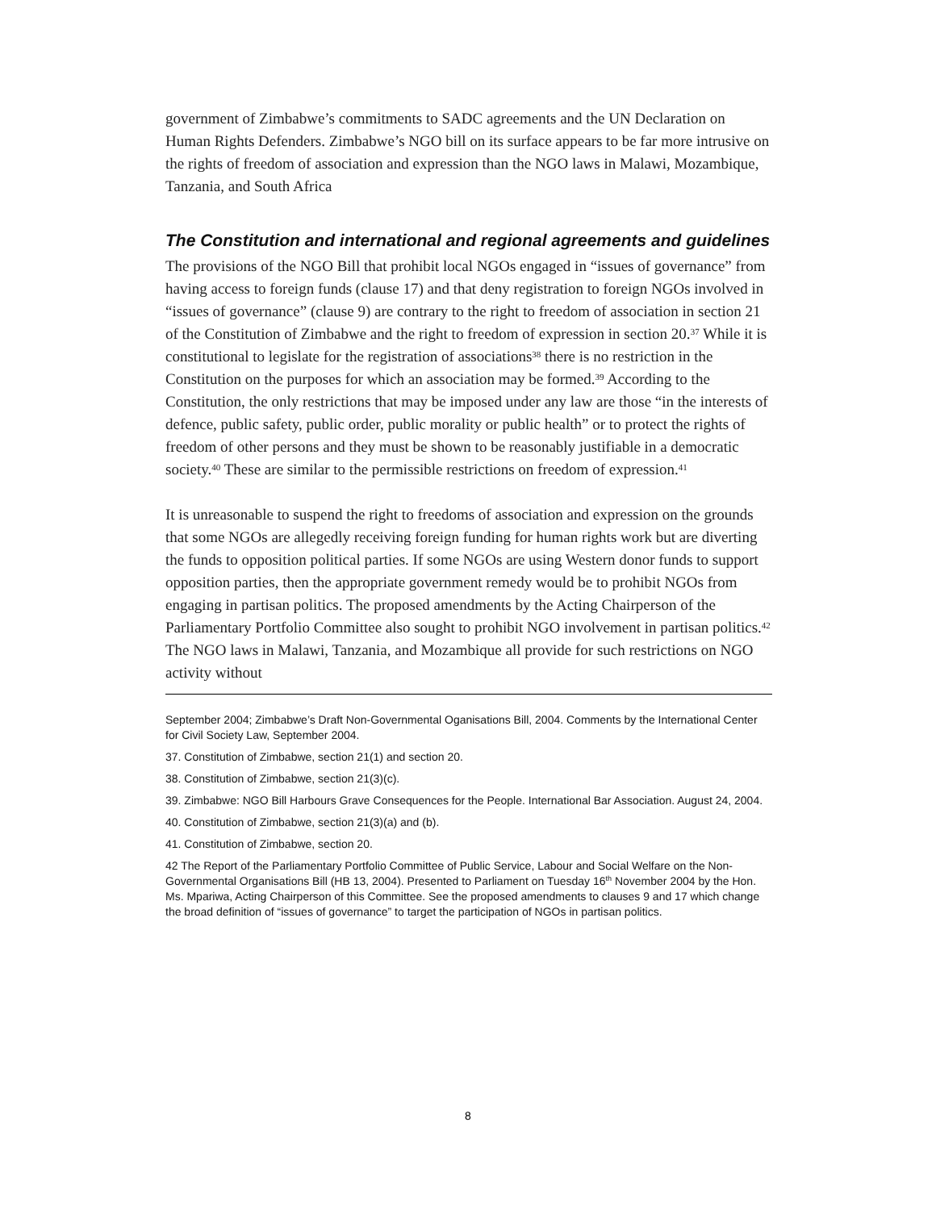government of Zimbabwe’s commitments to SADC agreements and the UN Declaration on Human Rights Defenders. Zimbabwe’s NGO bill on its surface appears to be far more intrusive on the rights of freedom of association and expression than the NGO laws in Malawi, Mozambique, Tanzania, and South Africa
The Constitution and international and regional agreements and guidelines
The provisions of the NGO Bill that prohibit local NGOs engaged in “issues of governance” from having access to foreign funds (clause 17) and that deny registration to foreign NGOs involved in “issues of governance” (clause 9) are contrary to the right to freedom of association in section 21 of the Constitution of Zimbabwe and the right to freedom of expression in section 20.<sup>37</sup> While it is constitutional to legislate for the registration of associations<sup>38</sup> there is no restriction in the Constitution on the purposes for which an association may be formed.<sup>39</sup> According to the Constitution, the only restrictions that may be imposed under any law are those “in the interests of defence, public safety, public order, public morality or public health” or to protect the rights of freedom of other persons and they must be shown to be reasonably justifiable in a democratic society.<sup>40</sup> These are similar to the permissible restrictions on freedom of expression.<sup>41</sup>
It is unreasonable to suspend the right to freedoms of association and expression on the grounds that some NGOs are allegedly receiving foreign funding for human rights work but are diverting the funds to opposition political parties. If some NGOs are using Western donor funds to support opposition parties, then the appropriate government remedy would be to prohibit NGOs from engaging in partisan politics. The proposed amendments by the Acting Chairperson of the Parliamentary Portfolio Committee also sought to prohibit NGO involvement in partisan politics.<sup>42</sup> The NGO laws in Malawi, Tanzania, and Mozambique all provide for such restrictions on NGO activity without
September 2004; Zimbabwe’s Draft Non-Governmental Oganisations Bill, 2004. Comments by the International Center for Civil Society Law, September 2004.
37. Constitution of Zimbabwe, section 21(1) and section 20.
38. Constitution of Zimbabwe, section 21(3)(c).
39. Zimbabwe: NGO Bill Harbours Grave Consequences for the People. International Bar Association. August 24, 2004.
40. Constitution of Zimbabwe, section 21(3)(a) and (b).
41. Constitution of Zimbabwe, section 20.
42 The Report of the Parliamentary Portfolio Committee of Public Service, Labour and Social Welfare on the Non-Governmental Organisations Bill (HB 13, 2004). Presented to Parliament on Tuesday 16<sup>th</sup> November 2004 by the Hon. Ms. Mpariwa, Acting Chairperson of this Committee. See the proposed amendments to clauses 9 and 17 which change the broad definition of “issues of governance” to target the participation of NGOs in partisan politics.
8